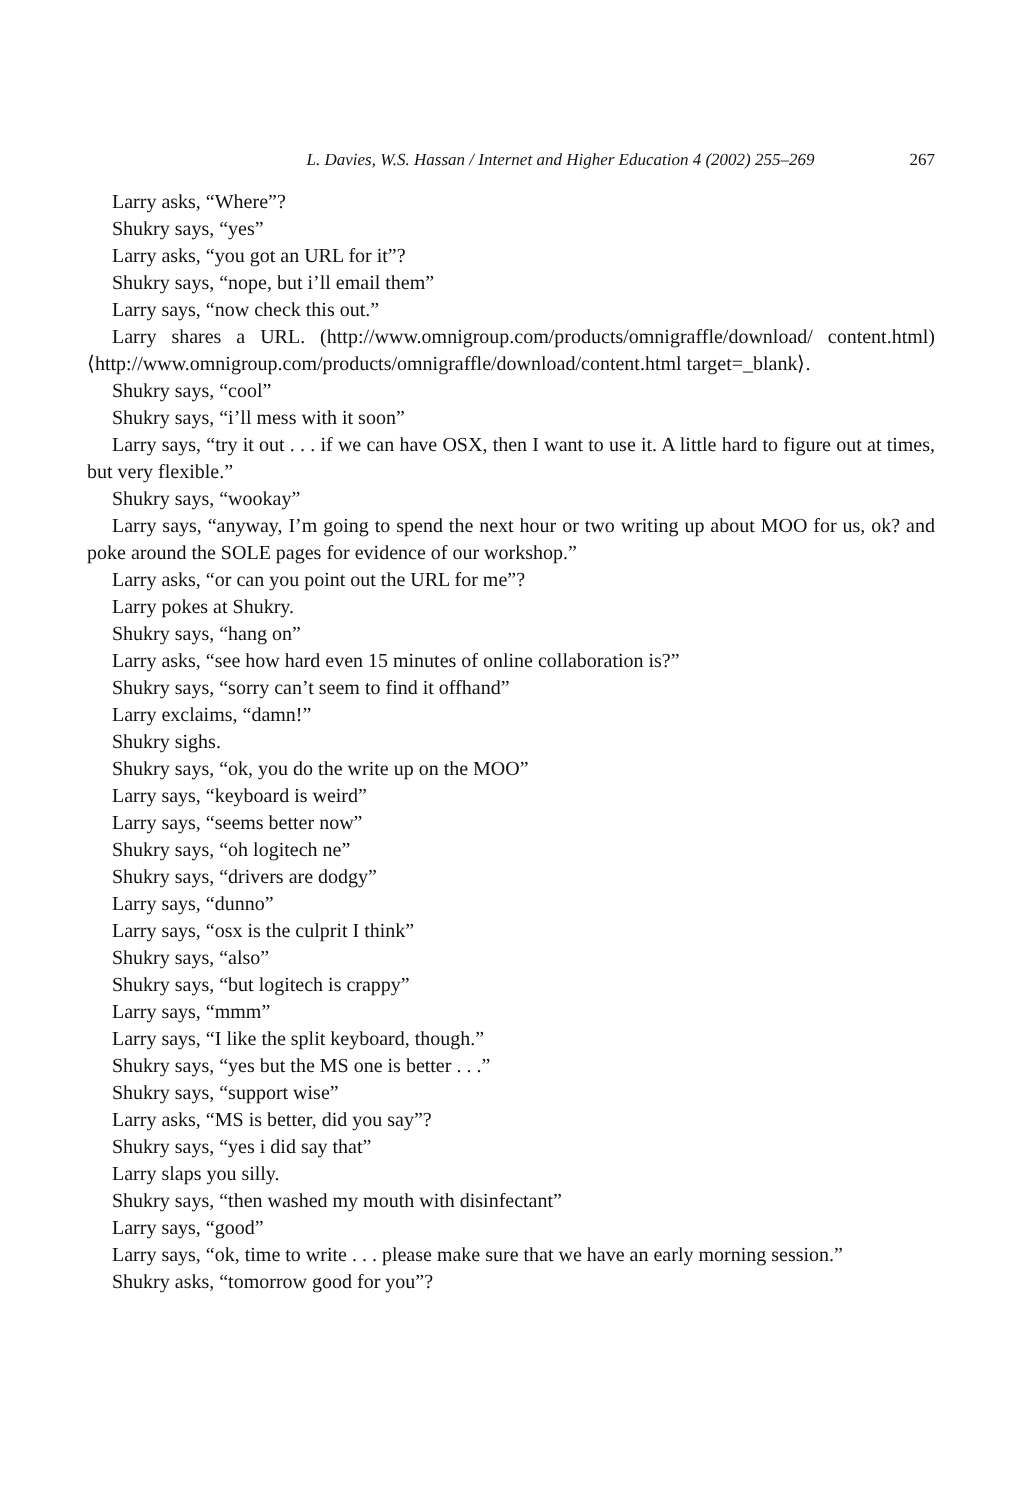L. Davies, W.S. Hassan / Internet and Higher Education 4 (2002) 255–269 267
Larry asks, “Where”?
Shukry says, “yes”
Larry asks, “you got an URL for it”?
Shukry says, “nope, but i’ll email them”
Larry says, “now check this out.”
Larry shares a URL. (http://www.omnigroup.com/products/omnigraffle/download/ content.html) ⟨http://www.omnigroup.com/products/omnigraffle/download/content.html target=_blank⟩.
Shukry says, “cool”
Shukry says, “i’ll mess with it soon”
Larry says, “try it out . . . if we can have OSX, then I want to use it. A little hard to figure out at times, but very flexible.”
Shukry says, “wookay”
Larry says, “anyway, I’m going to spend the next hour or two writing up about MOO for us, ok? and poke around the SOLE pages for evidence of our workshop.”
Larry asks, “or can you point out the URL for me”?
Larry pokes at Shukry.
Shukry says, “hang on”
Larry asks, “see how hard even 15 minutes of online collaboration is?”
Shukry says, “sorry can’t seem to find it offhand”
Larry exclaims, “damn!”
Shukry sighs.
Shukry says, “ok, you do the write up on the MOO”
Larry says, “keyboard is weird”
Larry says, “seems better now”
Shukry says, “oh logitech ne”
Shukry says, “drivers are dodgy”
Larry says, “dunno”
Larry says, “osx is the culprit I think”
Shukry says, “also”
Shukry says, “but logitech is crappy”
Larry says, “mmm”
Larry says, “I like the split keyboard, though.”
Shukry says, “yes but the MS one is better . . .”
Shukry says, “support wise”
Larry asks, “MS is better, did you say”?
Shukry says, “yes i did say that”
Larry slaps you silly.
Shukry says, “then washed my mouth with disinfectant”
Larry says, “good”
Larry says, “ok, time to write . . . please make sure that we have an early morning session.”
Shukry asks, “tomorrow good for you”?